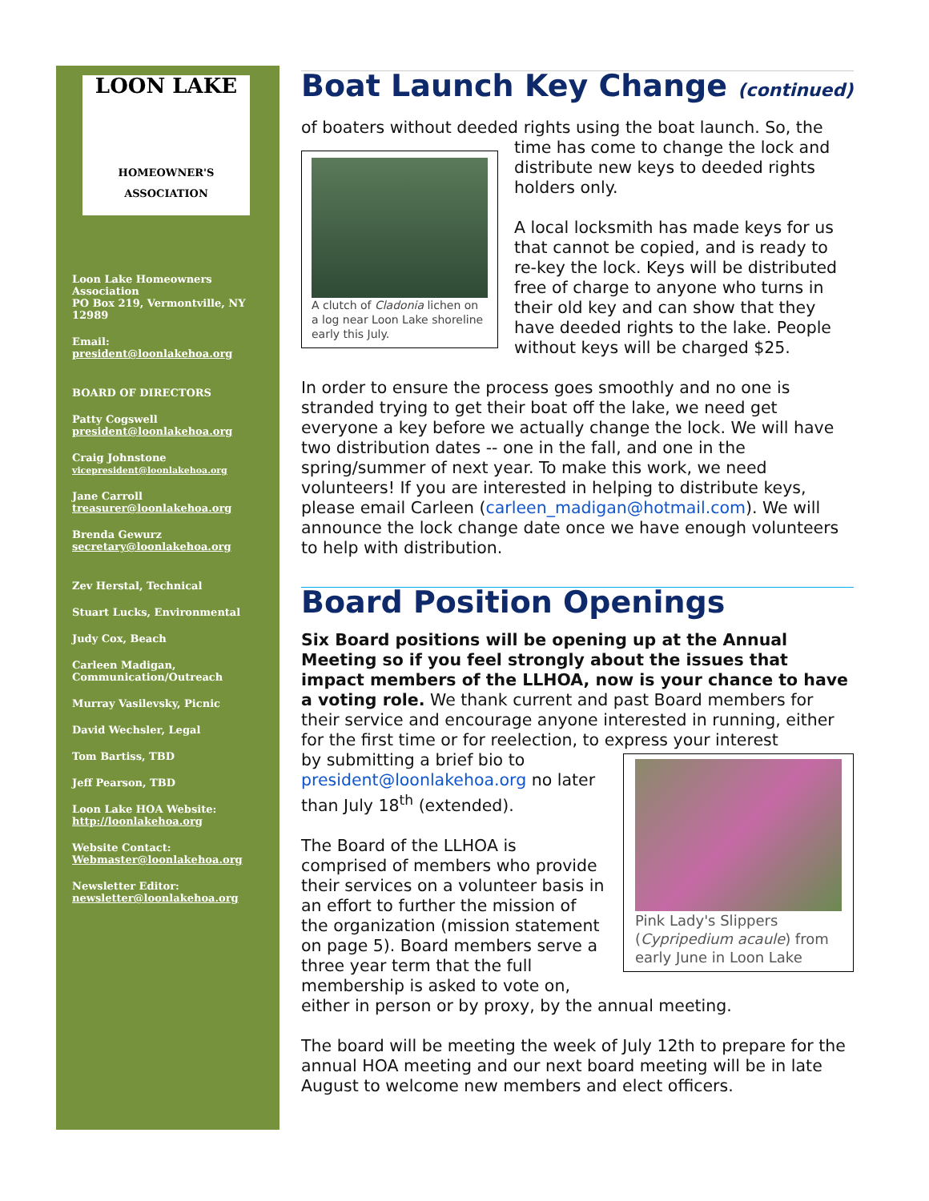LOON LAKE
HOMEOWNER'S ASSOCIATION
Loon Lake Homeowners Association
PO Box 219, Vermontville, NY 12989
Email:
president@loonlakehoa.org
BOARD OF DIRECTORS
Patty Cogswell
president@loonlakehoa.org
Craig Johnstone
vicepresident@loonlakehoa.org
Jane Carroll
treasurer@loonlakehoa.org
Brenda Gewurz
secretary@loonlakehoa.org
Zev Herstal, Technical
Stuart Lucks, Environmental
Judy Cox, Beach
Carleen Madigan, Communication/Outreach
Murray Vasilevsky, Picnic
David Wechsler, Legal
Tom Bartiss, TBD
Jeff Pearson, TBD
Loon Lake HOA Website:
http://loonlakehoa.org
Website Contact:
Webmaster@loonlakehoa.org
Newsletter Editor:
newsletter@loonlakehoa.org
Boat Launch Key Change (continued)
of boaters without deeded rights using the boat launch. So, the
A clutch of Cladonia lichen on a log near Loon Lake shoreline early this July.
time has come to change the lock and distribute new keys to deeded rights holders only.
A local locksmith has made keys for us that cannot be copied, and is ready to re-key the lock. Keys will be distributed free of charge to anyone who turns in their old key and can show that they have deeded rights to the lake. People without keys will be charged $25.
In order to ensure the process goes smoothly and no one is stranded trying to get their boat off the lake, we need get everyone a key before we actually change the lock. We will have two distribution dates -- one in the fall, and one in the spring/summer of next year. To make this work, we need volunteers! If you are interested in helping to distribute keys, please email Carleen (carleen_madigan@hotmail.com). We will announce the lock change date once we have enough volunteers to help with distribution.
Board Position Openings
Six Board positions will be opening up at the Annual Meeting so if you feel strongly about the issues that impact members of the LLHOA, now is your chance to have a voting role. We thank current and past Board members for their service and encourage anyone interested in running, either for the first time or for reelection, to express your interest
Pink Lady's Slippers (Cypripedium acaule) from early June in Loon Lake
by submitting a brief bio to president@loonlakehoa.org no later than July 18<sup>th</sup> (extended).
The Board of the LLHOA is comprised of members who provide their services on a volunteer basis in an effort to further the mission of the organization (mission statement on page 5). Board members serve a three year term that the full membership is asked to vote on, either in person or by proxy, by the annual meeting.
The board will be meeting the week of July 12th to prepare for the annual HOA meeting and our next board meeting will be in late August to welcome new members and elect officers.